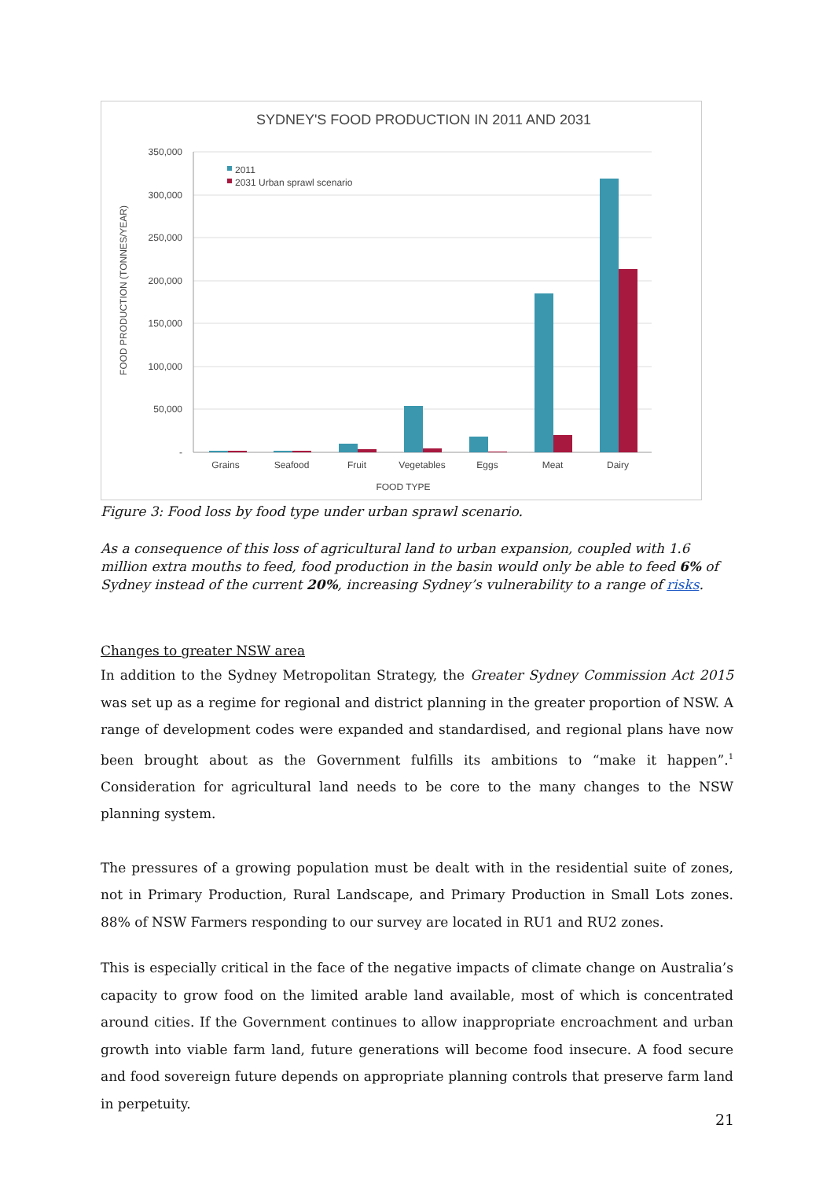SYDNEY'S FOOD PRODUCTION IN 2011 AND 2031
350,000
300,000
250,000
200,000
150,000
100,000
50,000
-
FOOD PRODUCTION (TONNES/YEAR)
2011
2031 Urban sprawl scenario
Grains
Seafood
Fruit
Vegetables
Eggs
Meat
Dairy
FOOD TYPE
Figure 3: Food loss by food type under urban sprawl scenario.
As a consequence of this loss of agricultural land to urban expansion, coupled with 1.6 million extra mouths to feed, food production in the basin would only be able to feed 6% of Sydney instead of the current 20%, increasing Sydney’s vulnerability to a range of risks.
Changes to greater NSW area
In addition to the Sydney Metropolitan Strategy, the Greater Sydney Commission Act 2015 was set up as a regime for regional and district planning in the greater proportion of NSW. A range of development codes were expanded and standardised, and regional plans have now been brought about as the Government fulfills its ambitions to “make it happen”.<sup>1</sup> Consideration for agricultural land needs to be core to the many changes to the NSW planning system.
The pressures of a growing population must be dealt with in the residential suite of zones, not in Primary Production, Rural Landscape, and Primary Production in Small Lots zones. 88% of NSW Farmers responding to our survey are located in RU1 and RU2 zones.
This is especially critical in the face of the negative impacts of climate change on Australia’s capacity to grow food on the limited arable land available, most of which is concentrated around cities. If the Government continues to allow inappropriate encroachment and urban growth into viable farm land, future generations will become food insecure. A food secure and food sovereign future depends on appropriate planning controls that preserve farm land in perpetuity.
21